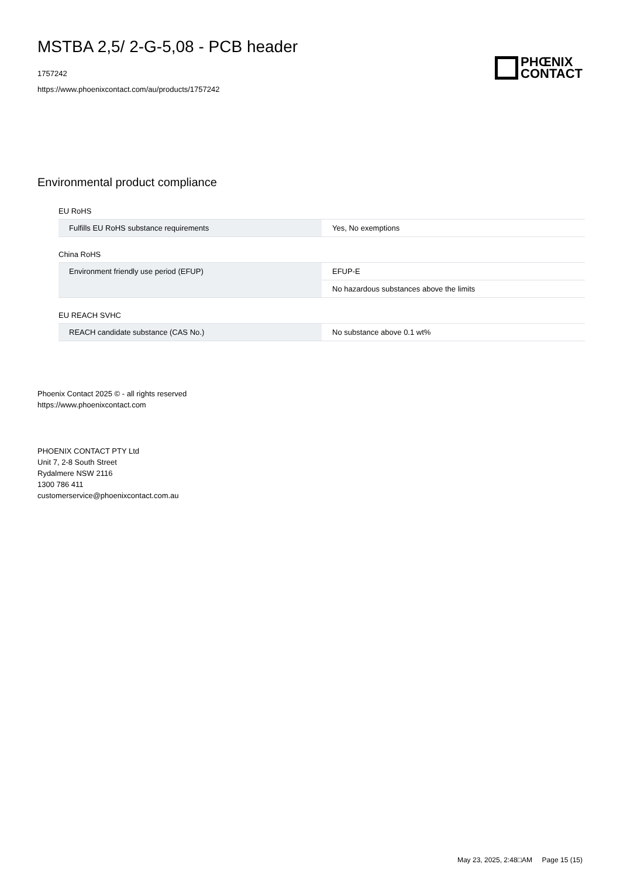MSTBA 2,5/ 2-G-5,08 - PCB header
1757242
https://www.phoenixcontact.com/au/products/1757242
PHŒNIX
CONTACT
Environmental product compliance
EU RoHS
| Fulfills EU RoHS substance requirements | Yes, No exemptions |
China RoHS
| Environment friendly use period (EFUP) | EFUP-E |
| | No hazardous substances above the limits |
EU REACH SVHC
| REACH candidate substance (CAS No.) | No substance above 0.1 wt% |
Phoenix Contact 2025 © - all rights reserved
https://www.phoenixcontact.com
PHOENIX CONTACT PTY Ltd
Unit 7, 2-8 South Street
Rydalmere NSW 2116
1300 786 411
customerservice@phoenixcontact.com.au
May 23, 2025, 2:48□AM Page 15 (15)